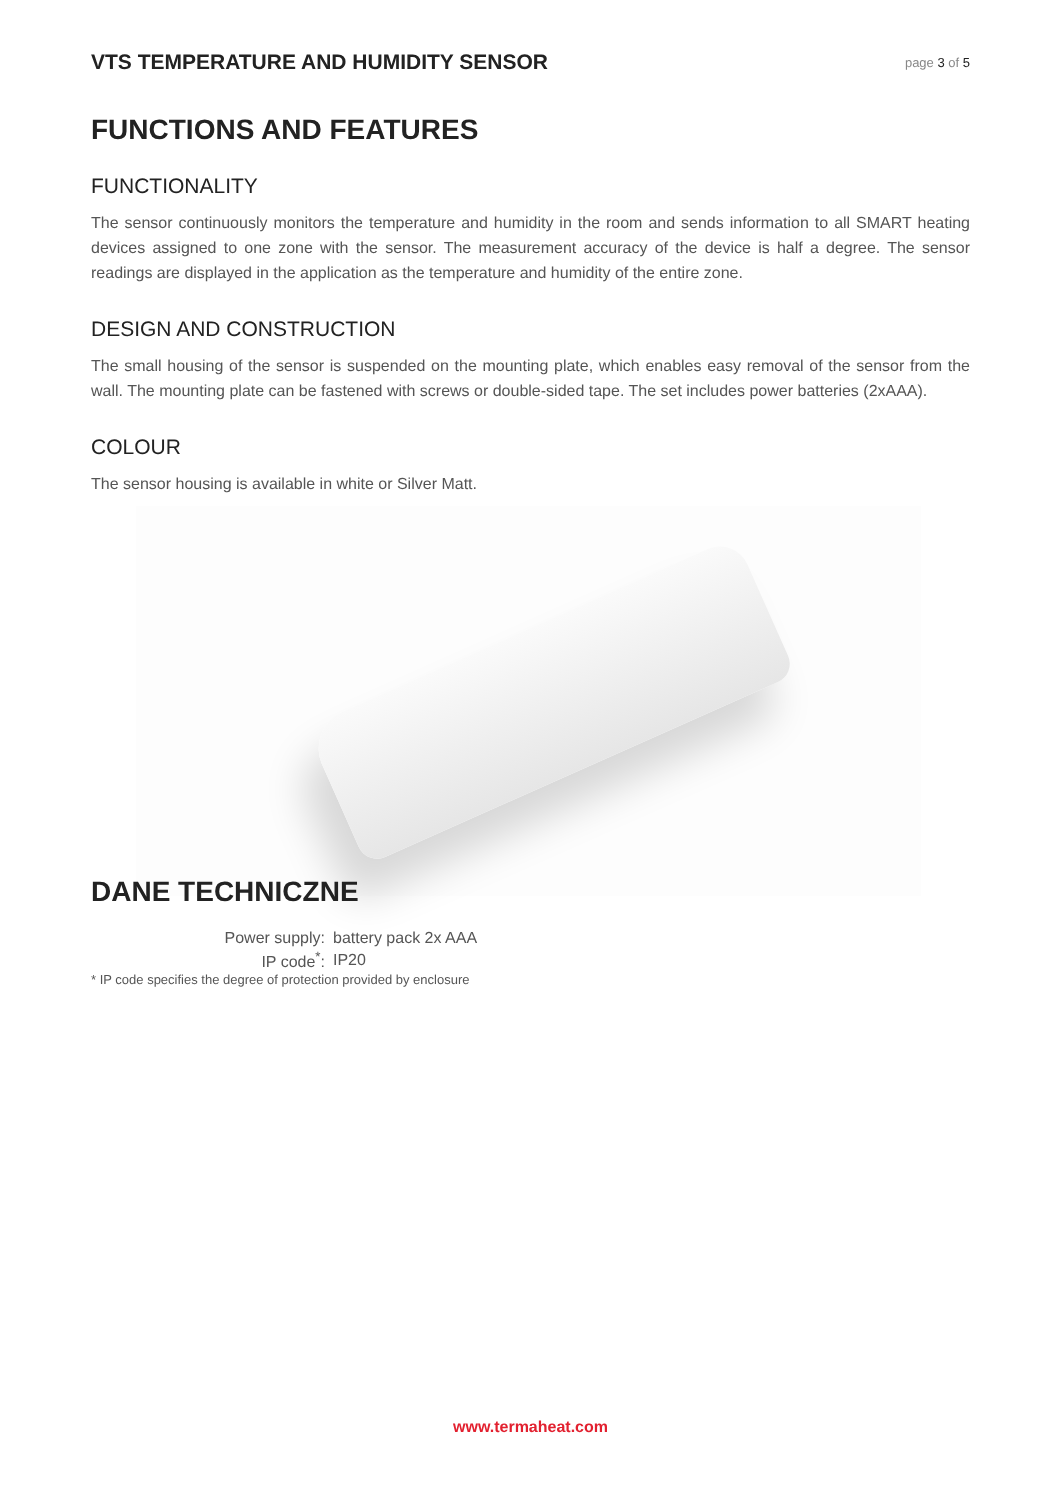VTS TEMPERATURE AND HUMIDITY SENSOR page 3 of 5
FUNCTIONS AND FEATURES
FUNCTIONALITY
The sensor continuously monitors the temperature and humidity in the room and sends information to all SMART heating devices assigned to one zone with the sensor. The measurement accuracy of the device is half a degree. The sensor readings are displayed in the application as the temperature and humidity of the entire zone.
DESIGN AND CONSTRUCTION
The small housing of the sensor is suspended on the mounting plate, which enables easy removal of the sensor from the wall. The mounting plate can be fastened with screws or double-sided tape. The set includes power batteries (2xAAA).
COLOUR
The sensor housing is available in white or Silver Matt.
DANE TECHNICZNE
| Power supply: | battery pack 2x AAA |
| IP code<sup>*</sup>: | IP20 |
* IP code specifies the degree of protection provided by enclosure
www.termaheat.com